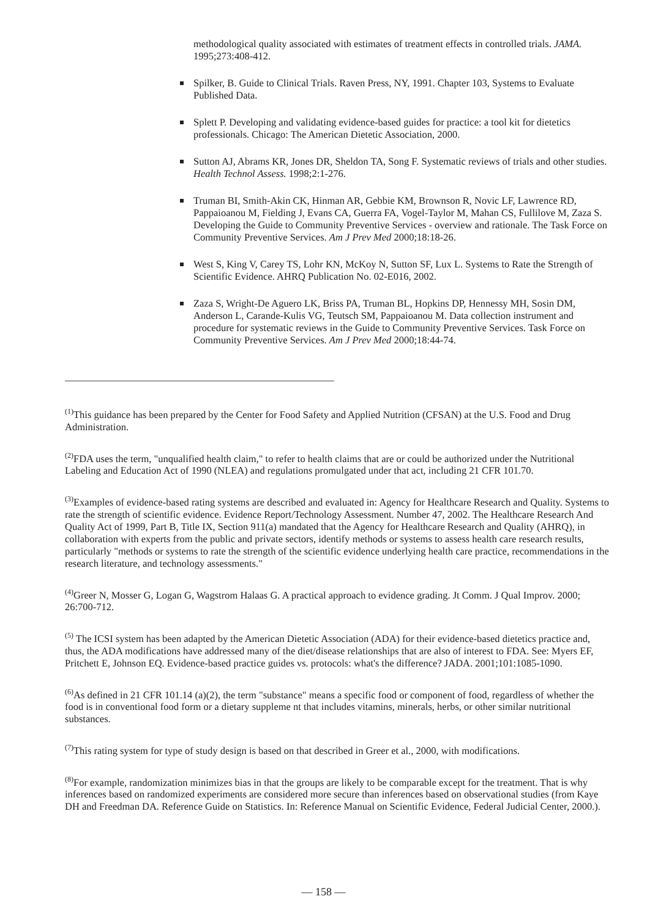methodological quality associated with estimates of treatment effects in controlled trials. JAMA. 1995;273:408-412.
Spilker, B. Guide to Clinical Trials. Raven Press, NY, 1991. Chapter 103, Systems to Evaluate Published Data.
Splett P. Developing and validating evidence-based guides for practice: a tool kit for dietetics professionals. Chicago: The American Dietetic Association, 2000.
Sutton AJ, Abrams KR, Jones DR, Sheldon TA, Song F. Systematic reviews of trials and other studies. Health Technol Assess. 1998;2:1-276.
Truman BI, Smith-Akin CK, Hinman AR, Gebbie KM, Brownson R, Novic LF, Lawrence RD, Pappaioanou M, Fielding J, Evans CA, Guerra FA, Vogel-Taylor M, Mahan CS, Fullilove M, Zaza S. Developing the Guide to Community Preventive Services - overview and rationale. The Task Force on Community Preventive Services. Am J Prev Med 2000;18:18-26.
West S, King V, Carey TS, Lohr KN, McKoy N, Sutton SF, Lux L. Systems to Rate the Strength of Scientific Evidence. AHRQ Publication No. 02-E016, 2002.
Zaza S, Wright-De Aguero LK, Briss PA, Truman BL, Hopkins DP, Hennessy MH, Sosin DM, Anderson L, Carande-Kulis VG, Teutsch SM, Pappaioanou M. Data collection instrument and procedure for systematic reviews in the Guide to Community Preventive Services. Task Force on Community Preventive Services. Am J Prev Med 2000;18:44-74.
<sup>(1)</sup> This guidance has been prepared by the Center for Food Safety and Applied Nutrition (CFSAN) at the U.S. Food and Drug Administration.
<sup>(2)</sup> FDA uses the term, "unqualified health claim," to refer to health claims that are or could be authorized under the Nutritional Labeling and Education Act of 1990 (NLEA) and regulations promulgated under that act, including 21 CFR 101.70.
<sup>(3)</sup> Examples of evidence-based rating systems are described and evaluated in: Agency for Healthcare Research and Quality. Systems to rate the strength of scientific evidence. Evidence Report/Technology Assessment. Number 47, 2002. The Healthcare Research And Quality Act of 1999, Part B, Title IX, Section 911(a) mandated that the Agency for Healthcare Research and Quality (AHRQ), in collaboration with experts from the public and private sectors, identify methods or systems to assess health care research results, particularly "methods or systems to rate the strength of the scientific evidence underlying health care practice, recommendations in the research literature, and technology assessments."
<sup>(4)</sup> Greer N, Mosser G, Logan G, Wagstrom Halaas G. A practical approach to evidence grading. Jt Comm. J Qual Improv. 2000; 26:700-712.
<sup>(5)</sup> The ICSI system has been adapted by the American Dietetic Association (ADA) for their evidence-based dietetics practice and, thus, the ADA modifications have addressed many of the diet/disease relationships that are also of interest to FDA. See: Myers EF, Pritchett E, Johnson EQ. Evidence-based practice guides vs. protocols: what's the difference? JADA. 2001;101:1085-1090.
<sup>(6)</sup> As defined in 21 CFR 101.14 (a)(2), the term "substance" means a specific food or component of food, regardless of whether the food is in conventional food form or a dietary suppleme nt that includes vitamins, minerals, herbs, or other similar nutritional substances.
<sup>(7)</sup> This rating system for type of study design is based on that described in Greer et al., 2000, with modifications.
<sup>(8)</sup> For example, randomization minimizes bias in that the groups are likely to be comparable except for the treatment. That is why inferences based on randomized experiments are considered more secure than inferences based on observational studies (from Kaye DH and Freedman DA. Reference Guide on Statistics. In: Reference Manual on Scientific Evidence, Federal Judicial Center, 2000.).
— 158 —